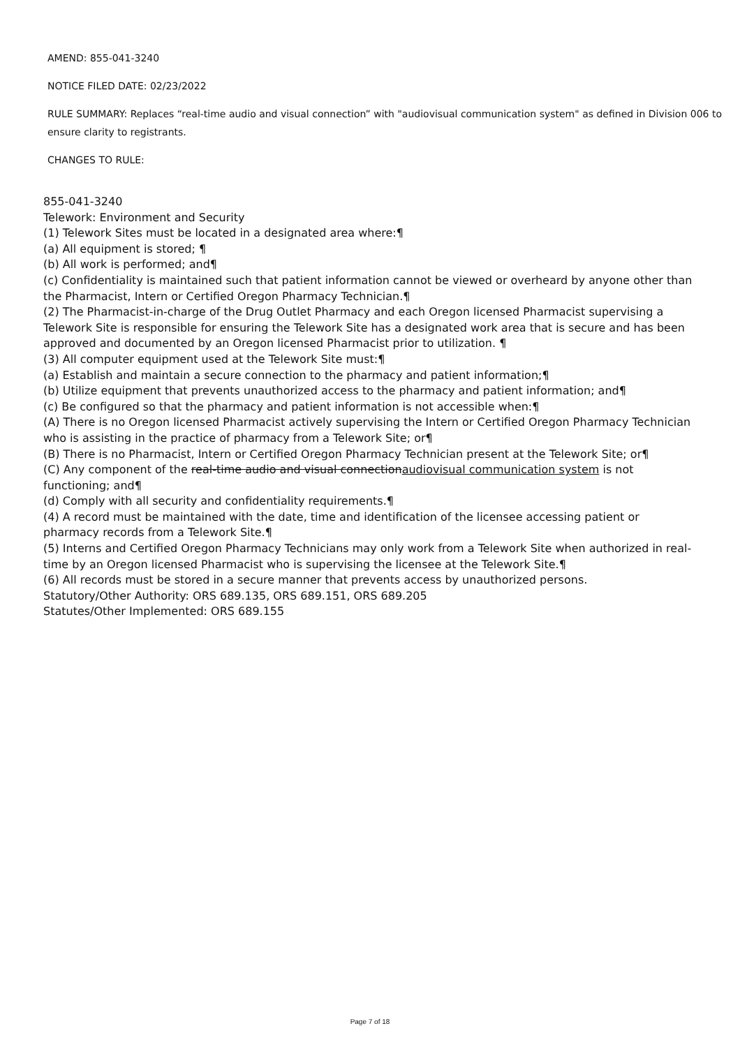AMEND: 855-041-3240
NOTICE FILED DATE: 02/23/2022
RULE SUMMARY: Replaces “real-time audio and visual connection” with "audiovisual communication system" as defined in Division 006 to ensure clarity to registrants.
CHANGES TO RULE:
855-041-3240
Telework: Environment and Security
(1) Telework Sites must be located in a designated area where:¶
(a) All equipment is stored; ¶
(b) All work is performed; and¶
(c) Confidentiality is maintained such that patient information cannot be viewed or overheard by anyone other than the Pharmacist, Intern or Certified Oregon Pharmacy Technician.¶
(2) The Pharmacist-in-charge of the Drug Outlet Pharmacy and each Oregon licensed Pharmacist supervising a Telework Site is responsible for ensuring the Telework Site has a designated work area that is secure and has been approved and documented by an Oregon licensed Pharmacist prior to utilization. ¶
(3) All computer equipment used at the Telework Site must:¶
(a) Establish and maintain a secure connection to the pharmacy and patient information;¶
(b) Utilize equipment that prevents unauthorized access to the pharmacy and patient information; and¶
(c) Be configured so that the pharmacy and patient information is not accessible when:¶
(A) There is no Oregon licensed Pharmacist actively supervising the Intern or Certified Oregon Pharmacy Technician who is assisting in the practice of pharmacy from a Telework Site; or¶
(B) There is no Pharmacist, Intern or Certified Oregon Pharmacy Technician present at the Telework Site; or¶
(C) Any component of the real-time audio and visual connectionaudiovisual communication system is not functioning; and¶
(d) Comply with all security and confidentiality requirements.¶
(4) A record must be maintained with the date, time and identification of the licensee accessing patient or pharmacy records from a Telework Site.¶
(5) Interns and Certified Oregon Pharmacy Technicians may only work from a Telework Site when authorized in real-time by an Oregon licensed Pharmacist who is supervising the licensee at the Telework Site.¶
(6) All records must be stored in a secure manner that prevents access by unauthorized persons.
Statutory/Other Authority: ORS 689.135, ORS 689.151, ORS 689.205
Statutes/Other Implemented: ORS 689.155
Page 7 of 18